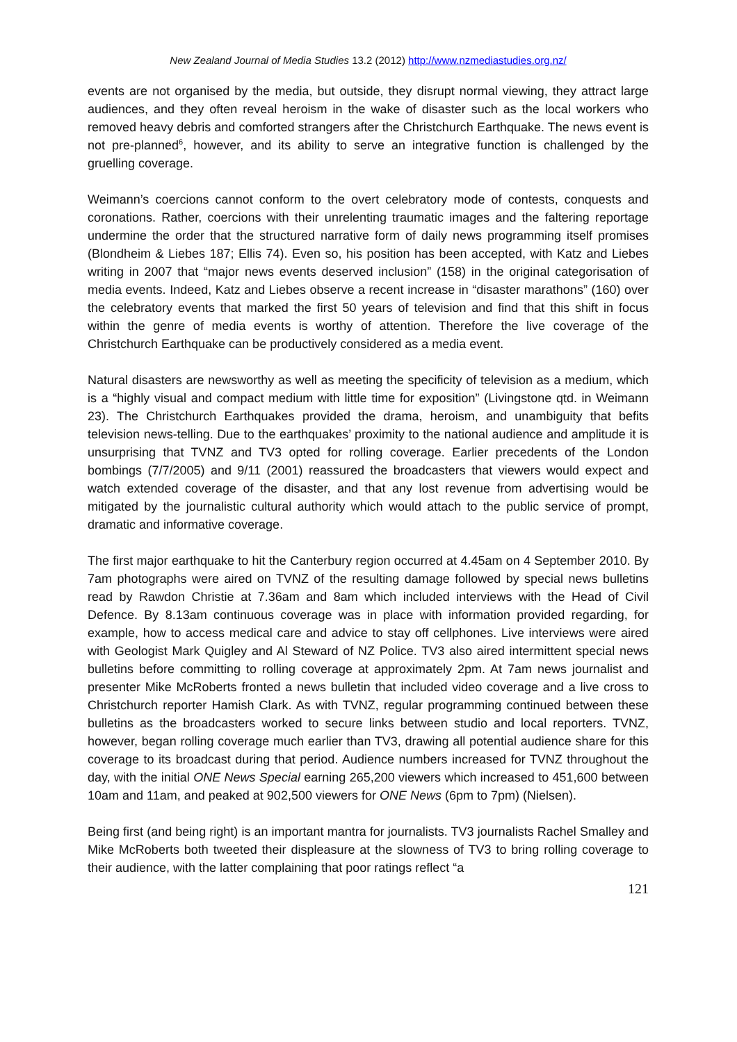New Zealand Journal of Media Studies 13.2 (2012) http://www.nzmediastudies.org.nz/
events are not organised by the media, but outside, they disrupt normal viewing, they attract large audiences, and they often reveal heroism in the wake of disaster such as the local workers who removed heavy debris and comforted strangers after the Christchurch Earthquake. The news event is not pre-planned<sup>6</sup>, however, and its ability to serve an integrative function is challenged by the gruelling coverage.
Weimann’s coercions cannot conform to the overt celebratory mode of contests, conquests and coronations. Rather, coercions with their unrelenting traumatic images and the faltering reportage undermine the order that the structured narrative form of daily news programming itself promises (Blondheim & Liebes 187; Ellis 74). Even so, his position has been accepted, with Katz and Liebes writing in 2007 that “major news events deserved inclusion” (158) in the original categorisation of media events. Indeed, Katz and Liebes observe a recent increase in “disaster marathons” (160) over the celebratory events that marked the first 50 years of television and find that this shift in focus within the genre of media events is worthy of attention. Therefore the live coverage of the Christchurch Earthquake can be productively considered as a media event.
Natural disasters are newsworthy as well as meeting the specificity of television as a medium, which is a “highly visual and compact medium with little time for exposition” (Livingstone qtd. in Weimann 23). The Christchurch Earthquakes provided the drama, heroism, and unambiguity that befits television news-telling. Due to the earthquakes’ proximity to the national audience and amplitude it is unsurprising that TVNZ and TV3 opted for rolling coverage. Earlier precedents of the London bombings (7/7/2005) and 9/11 (2001) reassured the broadcasters that viewers would expect and watch extended coverage of the disaster, and that any lost revenue from advertising would be mitigated by the journalistic cultural authority which would attach to the public service of prompt, dramatic and informative coverage.
The first major earthquake to hit the Canterbury region occurred at 4.45am on 4 September 2010. By 7am photographs were aired on TVNZ of the resulting damage followed by special news bulletins read by Rawdon Christie at 7.36am and 8am which included interviews with the Head of Civil Defence. By 8.13am continuous coverage was in place with information provided regarding, for example, how to access medical care and advice to stay off cellphones. Live interviews were aired with Geologist Mark Quigley and Al Steward of NZ Police. TV3 also aired intermittent special news bulletins before committing to rolling coverage at approximately 2pm. At 7am news journalist and presenter Mike McRoberts fronted a news bulletin that included video coverage and a live cross to Christchurch reporter Hamish Clark. As with TVNZ, regular programming continued between these bulletins as the broadcasters worked to secure links between studio and local reporters. TVNZ, however, began rolling coverage much earlier than TV3, drawing all potential audience share for this coverage to its broadcast during that period. Audience numbers increased for TVNZ throughout the day, with the initial ONE News Special earning 265,200 viewers which increased to 451,600 between 10am and 11am, and peaked at 902,500 viewers for ONE News (6pm to 7pm) (Nielsen).
Being first (and being right) is an important mantra for journalists. TV3 journalists Rachel Smalley and Mike McRoberts both tweeted their displeasure at the slowness of TV3 to bring rolling coverage to their audience, with the latter complaining that poor ratings reflect “a
121